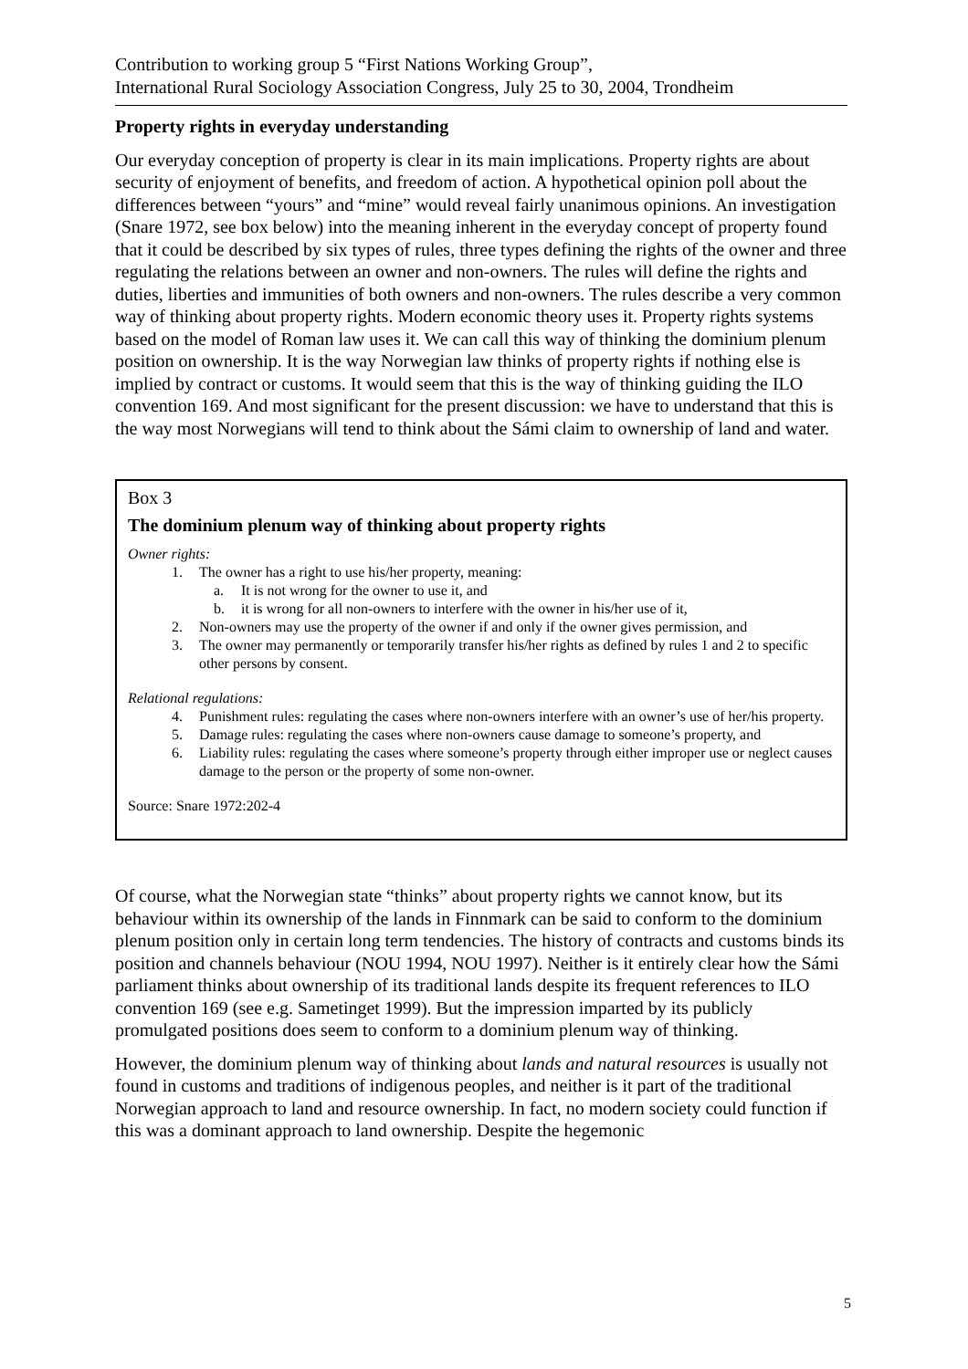Contribution to working group 5 “First Nations Working Group”,
International Rural Sociology Association Congress, July 25 to 30, 2004, Trondheim
Property rights in everyday understanding
Our everyday conception of property is clear in its main implications. Property rights are about security of enjoyment of benefits, and freedom of action. A hypothetical opinion poll about the differences between “yours” and “mine” would reveal fairly unanimous opinions. An investigation (Snare 1972, see box below) into the meaning inherent in the everyday concept of property found that it could be described by six types of rules, three types defining the rights of the owner and three regulating the relations between an owner and non-owners. The rules will define the rights and duties, liberties and immunities of both owners and non-owners. The rules describe a very common way of thinking about property rights. Modern economic theory uses it. Property rights systems based on the model of Roman law uses it. We can call this way of thinking the dominium plenum position on ownership. It is the way Norwegian law thinks of property rights if nothing else is implied by contract or customs. It would seem that this is the way of thinking guiding the ILO convention 169. And most significant for the present discussion: we have to understand that this is the way most Norwegians will tend to think about the Sámi claim to ownership of land and water.
Box 3
The dominium plenum way of thinking about property rights
Owner rights:
1. The owner has a right to use his/her property, meaning:
a. It is not wrong for the owner to use it, and
b. it is wrong for all non-owners to interfere with the owner in his/her use of it,
2. Non-owners may use the property of the owner if and only if the owner gives permission, and
3. The owner may permanently or temporarily transfer his/her rights as defined by rules 1 and 2 to specific other persons by consent.
Relational regulations:
4. Punishment rules: regulating the cases where non-owners interfere with an owner’s use of her/his property.
5. Damage rules: regulating the cases where non-owners cause damage to someone’s property, and
6. Liability rules: regulating the cases where someone’s property through either improper use or neglect causes damage to the person or the property of some non-owner.
Source: Snare 1972:202-4
Of course, what the Norwegian state “thinks” about property rights we cannot know, but its behaviour within its ownership of the lands in Finnmark can be said to conform to the dominium plenum position only in certain long term tendencies. The history of contracts and customs binds its position and channels behaviour (NOU 1994, NOU 1997). Neither is it entirely clear how the Sámi parliament thinks about ownership of its traditional lands despite its frequent references to ILO convention 169 (see e.g. Sametinget 1999). But the impression imparted by its publicly promulgated positions does seem to conform to a dominium plenum way of thinking.
However, the dominium plenum way of thinking about lands and natural resources is usually not found in customs and traditions of indigenous peoples, and neither is it part of the traditional Norwegian approach to land and resource ownership. In fact, no modern society could function if this was a dominant approach to land ownership. Despite the hegemonic
5